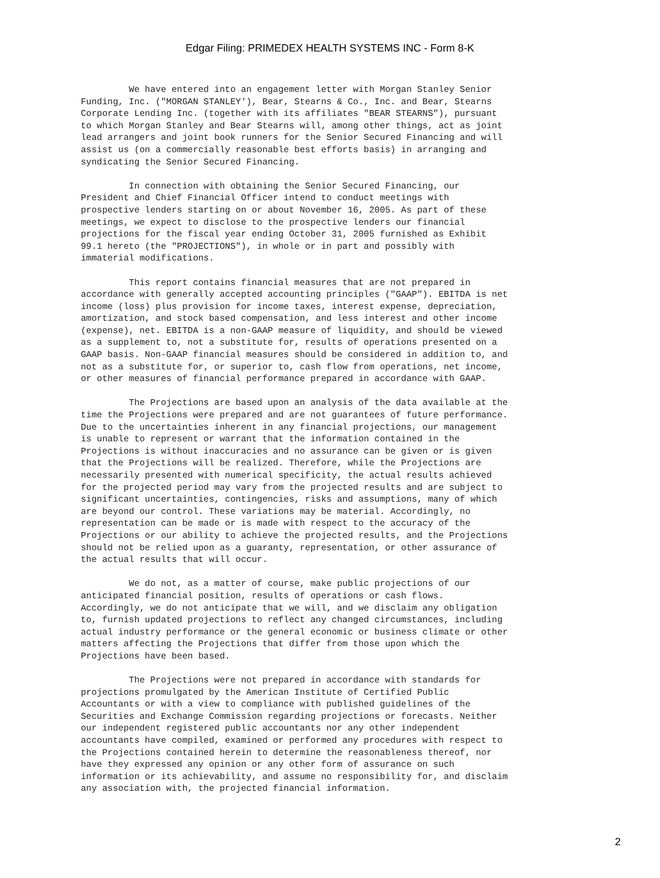Edgar Filing: PRIMEDEX HEALTH SYSTEMS INC - Form 8-K
         We have entered into an engagement letter with Morgan Stanley Senior
Funding, Inc. ("MORGAN STANLEY'), Bear, Stearns & Co., Inc. and Bear, Stearns
Corporate Lending Inc. (together with its affiliates "BEAR STEARNS"), pursuant
to which Morgan Stanley and Bear Stearns will, among other things, act as joint
lead arrangers and joint book runners for the Senior Secured Financing and will
assist us (on a commercially reasonable best efforts basis) in arranging and
syndicating the Senior Secured Financing.

         In connection with obtaining the Senior Secured Financing, our
President and Chief Financial Officer intend to conduct meetings with
prospective lenders starting on or about November 16, 2005. As part of these
meetings, we expect to disclose to the prospective lenders our financial
projections for the fiscal year ending October 31, 2005 furnished as Exhibit
99.1 hereto (the "PROJECTIONS"), in whole or in part and possibly with
immaterial modifications.

         This report contains financial measures that are not prepared in
accordance with generally accepted accounting principles ("GAAP"). EBITDA is net
income (loss) plus provision for income taxes, interest expense, depreciation,
amortization, and stock based compensation, and less interest and other income
(expense), net. EBITDA is a non-GAAP measure of liquidity, and should be viewed
as a supplement to, not a substitute for, results of operations presented on a
GAAP basis. Non-GAAP financial measures should be considered in addition to, and
not as a substitute for, or superior to, cash flow from operations, net income,
or other measures of financial performance prepared in accordance with GAAP.

         The Projections are based upon an analysis of the data available at the
time the Projections were prepared and are not guarantees of future performance.
Due to the uncertainties inherent in any financial projections, our management
is unable to represent or warrant that the information contained in the
Projections is without inaccuracies and no assurance can be given or is given
that the Projections will be realized. Therefore, while the Projections are
necessarily presented with numerical specificity, the actual results achieved
for the projected period may vary from the projected results and are subject to
significant uncertainties, contingencies, risks and assumptions, many of which
are beyond our control. These variations may be material. Accordingly, no
representation can be made or is made with respect to the accuracy of the
Projections or our ability to achieve the projected results, and the Projections
should not be relied upon as a guaranty, representation, or other assurance of
the actual results that will occur.

         We do not, as a matter of course, make public projections of our
anticipated financial position, results of operations or cash flows.
Accordingly, we do not anticipate that we will, and we disclaim any obligation
to, furnish updated projections to reflect any changed circumstances, including
actual industry performance or the general economic or business climate or other
matters affecting the Projections that differ from those upon which the
Projections have been based.

         The Projections were not prepared in accordance with standards for
projections promulgated by the American Institute of Certified Public
Accountants or with a view to compliance with published guidelines of the
Securities and Exchange Commission regarding projections or forecasts. Neither
our independent registered public accountants nor any other independent
accountants have compiled, examined or performed any procedures with respect to
the Projections contained herein to determine the reasonableness thereof, nor
have they expressed any opinion or any other form of assurance on such
information or its achievability, and assume no responsibility for, and disclaim
any association with, the projected financial information.
2